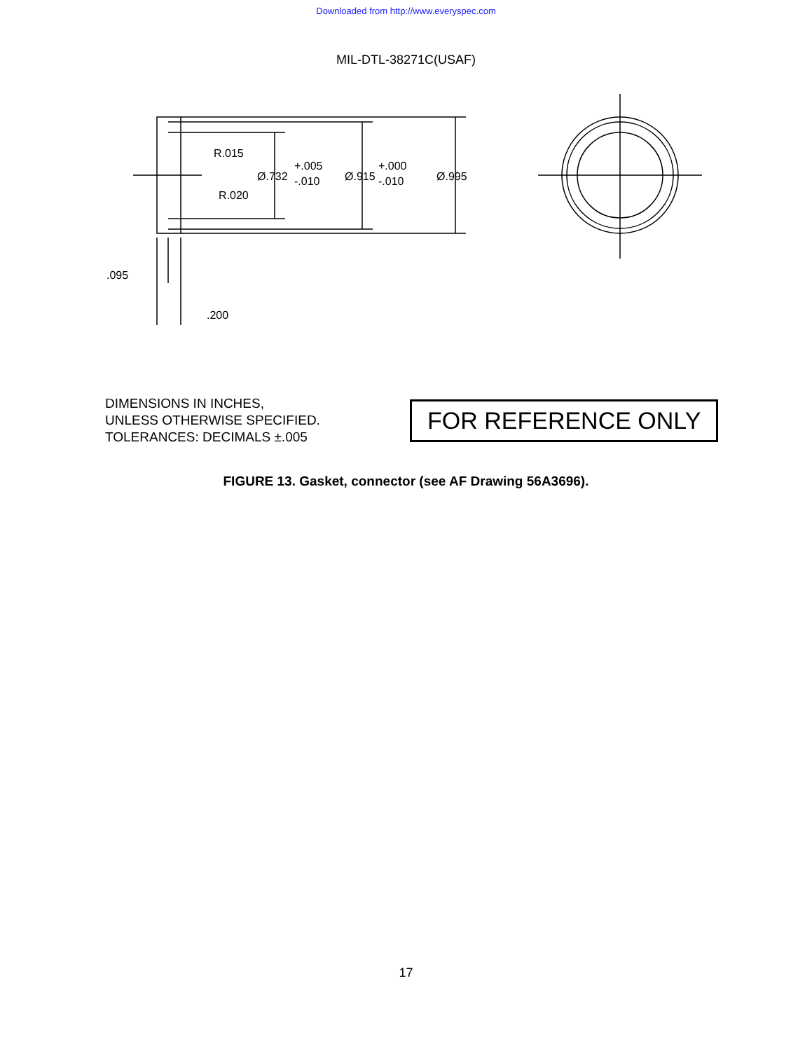Downloaded from http://www.everyspec.com
MIL-DTL-38271C(USAF)
R.015
R.020
Ø.732
+.005
-.010
Ø.915
+.000
-.010
Ø.995
.095
.200
DIMENSIONS IN INCHES,
UNLESS OTHERWISE SPECIFIED.
TOLERANCES: DECIMALS ±.005
FOR REFERENCE ONLY
FIGURE 13. Gasket, connector (see AF Drawing 56A3696).
17